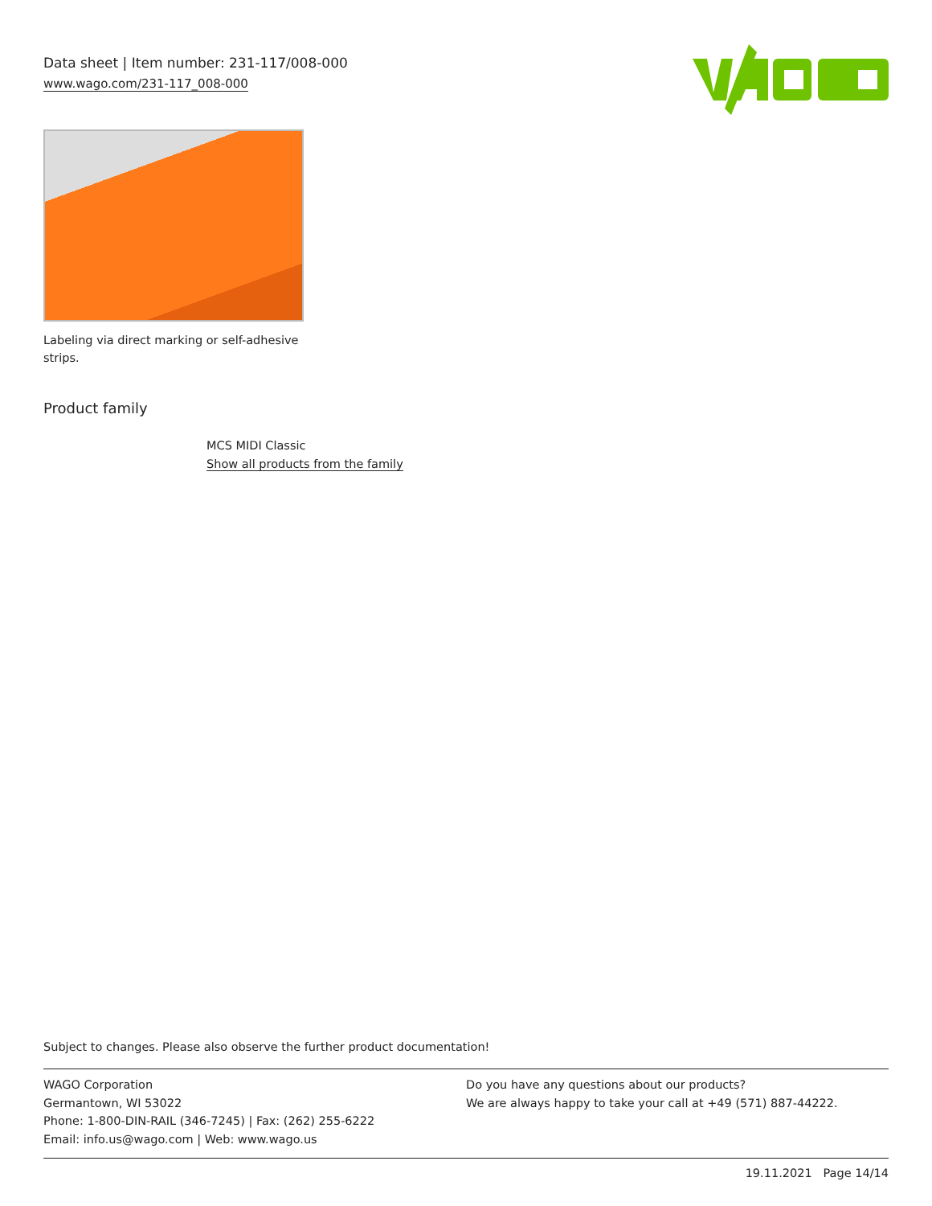Data sheet | Item number: 231-117/008-000
www.wago.com/231-117_008-000
Labeling via direct marking or self-adhesive strips.
Product family
MCS MIDI Classic
Show all products from the family
Subject to changes. Please also observe the further product documentation!
WAGO Corporation
Germantown, WI 53022
Phone: 1-800-DIN-RAIL (346-7245) | Fax: (262) 255-6222
Email: info.us@wago.com | Web: www.wago.us
Do you have any questions about our products?
We are always happy to take your call at +49 (571) 887-44222.
19.11.2021 Page 14/14